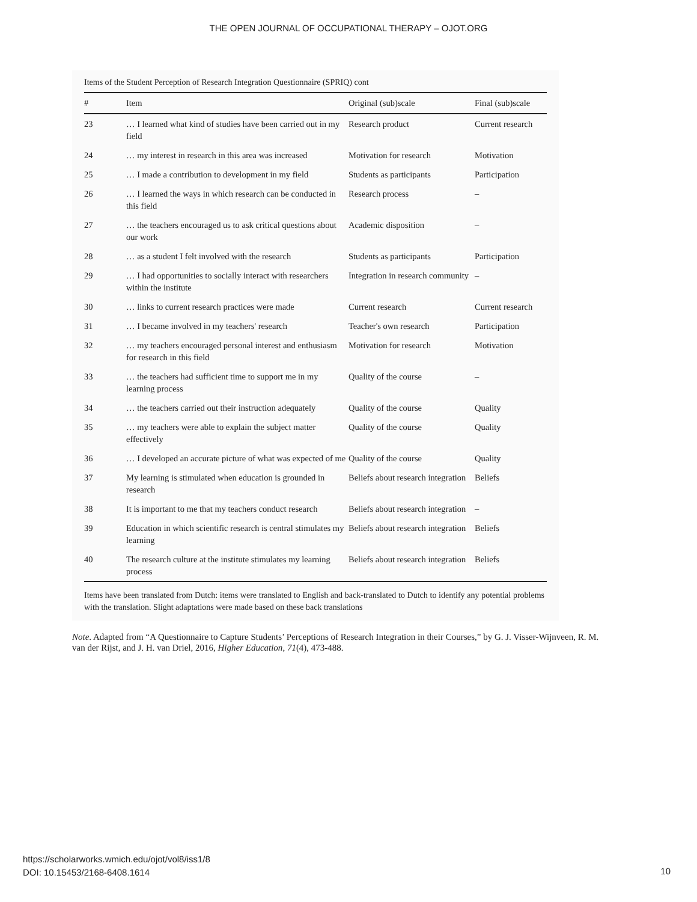THE OPEN JOURNAL OF OCCUPATIONAL THERAPY – OJOT.ORG
Items of the Student Perception of Research Integration Questionnaire (SPRIQ) cont
| # | Item | Original (sub)scale | Final (sub)scale |
| --- | --- | --- | --- |
| 23 | … I learned what kind of studies have been carried out in my field | Research product | Current research |
| 24 | … my interest in research in this area was increased | Motivation for research | Motivation |
| 25 | … I made a contribution to development in my field | Students as participants | Participation |
| 26 | … I learned the ways in which research can be conducted in this field | Research process | – |
| 27 | … the teachers encouraged us to ask critical questions about our work | Academic disposition | – |
| 28 | … as a student I felt involved with the research | Students as participants | Participation |
| 29 | … I had opportunities to socially interact with researchers within the institute | Integration in research community | – |
| 30 | … links to current research practices were made | Current research | Current research |
| 31 | … I became involved in my teachers' research | Teacher's own research | Participation |
| 32 | … my teachers encouraged personal interest and enthusiasm for research in this field | Motivation for research | Motivation |
| 33 | … the teachers had sufficient time to support me in my learning process | Quality of the course | – |
| 34 | … the teachers carried out their instruction adequately | Quality of the course | Quality |
| 35 | … my teachers were able to explain the subject matter effectively | Quality of the course | Quality |
| 36 | … I developed an accurate picture of what was expected of me | Quality of the course | Quality |
| 37 | My learning is stimulated when education is grounded in research | Beliefs about research integration | Beliefs |
| 38 | It is important to me that my teachers conduct research | Beliefs about research integration | – |
| 39 | Education in which scientific research is central stimulates my learning | Beliefs about research integration | Beliefs |
| 40 | The research culture at the institute stimulates my learning process | Beliefs about research integration | Beliefs |
Items have been translated from Dutch: items were translated to English and back-translated to Dutch to identify any potential problems with the translation. Slight adaptations were made based on these back translations
Note. Adapted from “A Questionnaire to Capture Students’ Perceptions of Research Integration in their Courses,” by G. J. Visser-Wijnveen, R. M. van der Rijst, and J. H. van Driel, 2016, Higher Education, 71(4), 473-488.
https://scholarworks.wmich.edu/ojot/vol8/iss1/8
DOI: 10.15453/2168-6408.1614
10